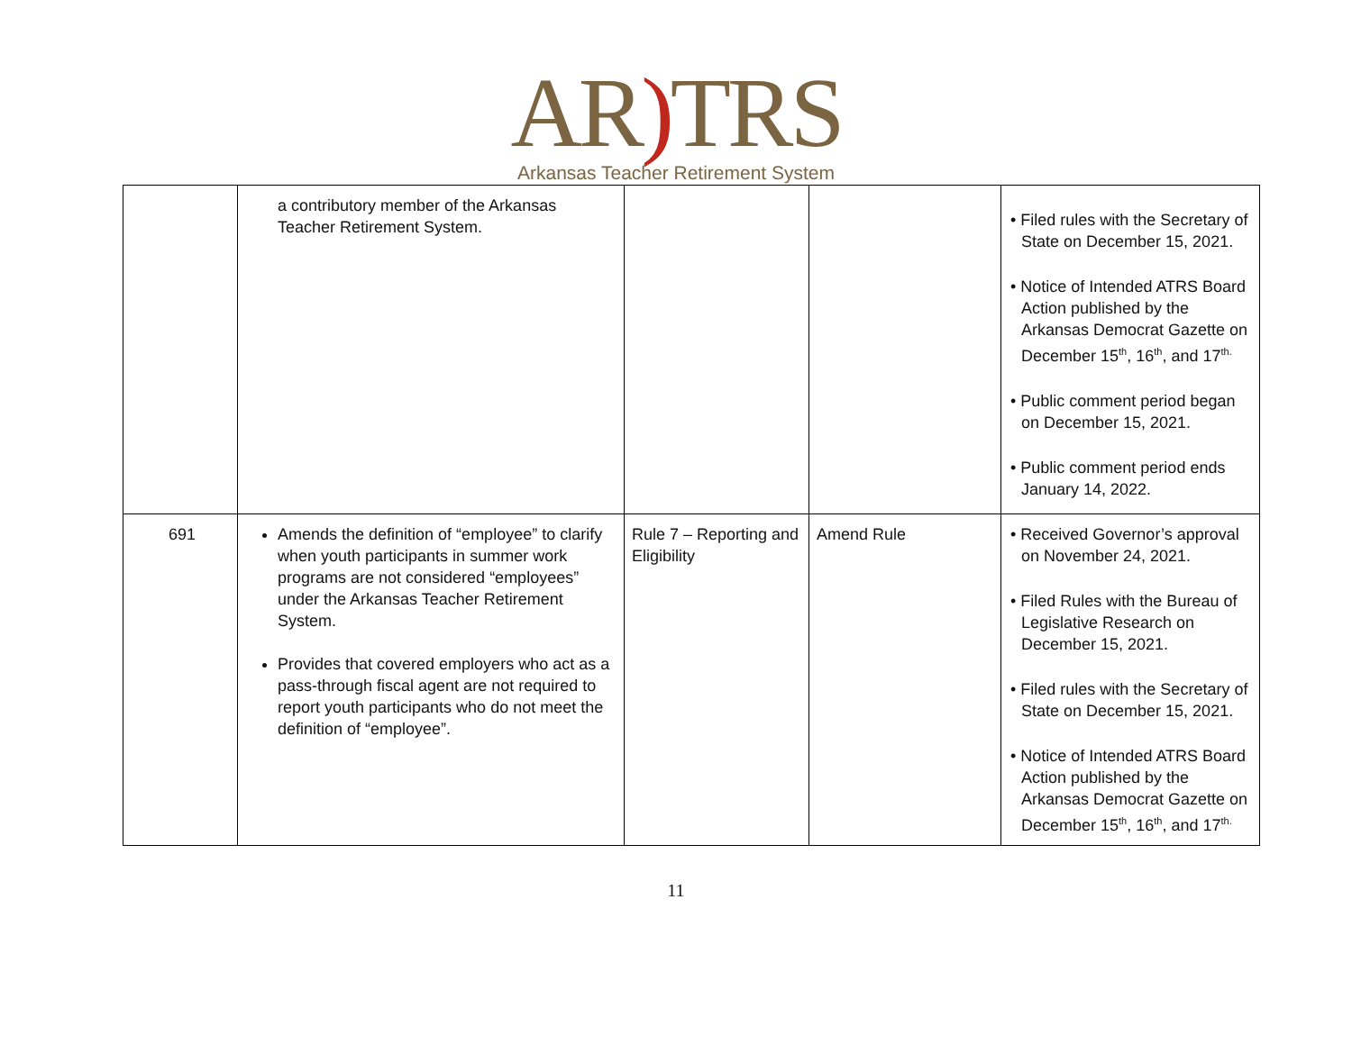AR) TRS
Arkansas Teacher Retirement System
| | a contributory member of the Arkansas Teacher Retirement System. | | | • Filed rules with the Secretary of State on December 15, 2021. • Notice of Intended ATRS Board Action published by the Arkansas Democrat Gazette on December 15<sup>th</sup>, 16<sup>th</sup>, and 17<sup>th.</sup> • Public comment period began on December 15, 2021. • Public comment period ends January 14, 2022. |
| 691 | Amends the definition of “employee” to clarify when youth participants in summer work programs are not considered “employees” under the Arkansas Teacher Retirement System. Provides that covered employers who act as a pass-through fiscal agent are not required to report youth participants who do not meet the definition of “employee”. | Rule 7 – Reporting and Eligibility | Amend Rule | • Received Governor’s approval on November 24, 2021. • Filed Rules with the Bureau of Legislative Research on December 15, 2021. • Filed rules with the Secretary of State on December 15, 2021. • Notice of Intended ATRS Board Action published by the Arkansas Democrat Gazette on December 15<sup>th</sup>, 16<sup>th</sup>, and 17<sup>th.</sup> |
11